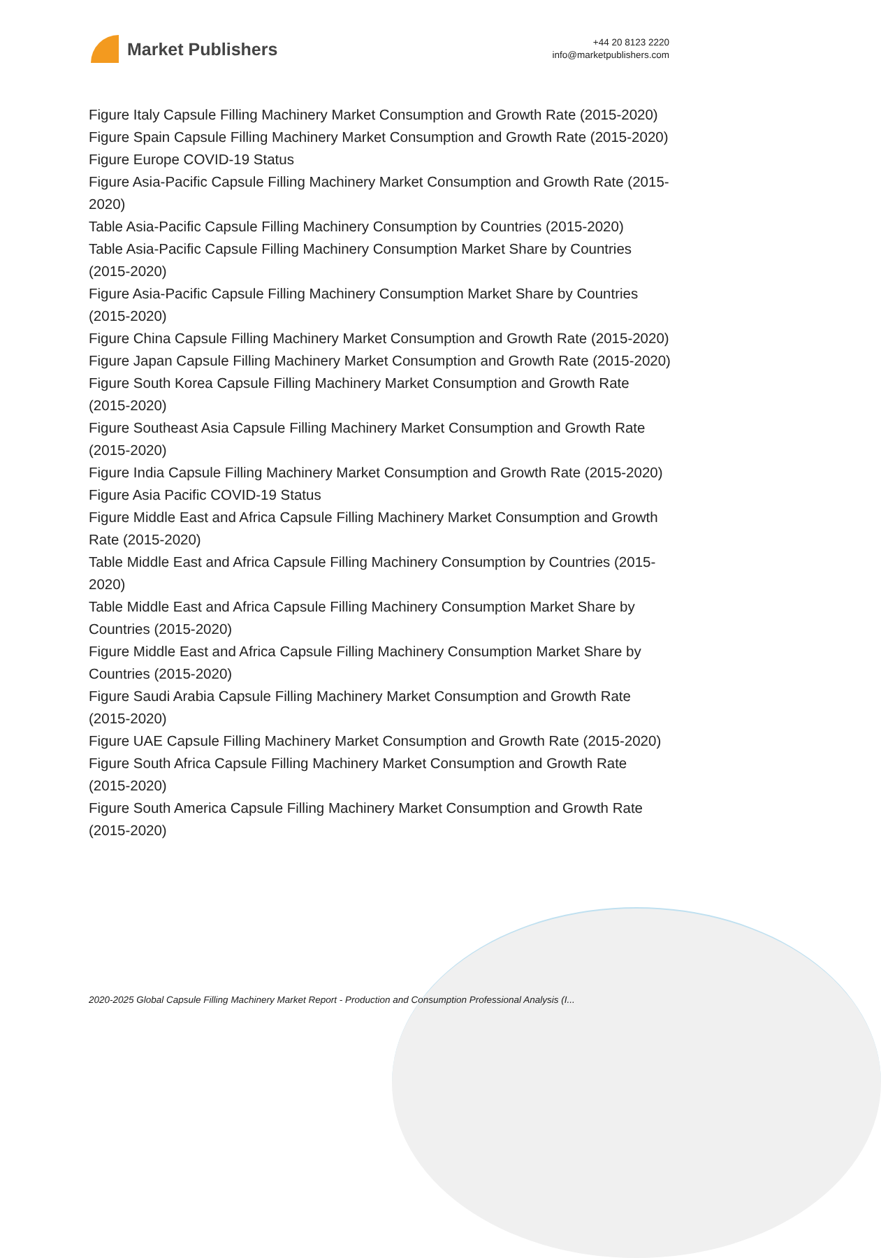Market Publishers
+44 20 8123 2220
info@marketpublishers.com
Figure Italy Capsule Filling Machinery Market Consumption and Growth Rate (2015-2020)
Figure Spain Capsule Filling Machinery Market Consumption and Growth Rate (2015-2020)
Figure Europe COVID-19 Status
Figure Asia-Pacific Capsule Filling Machinery Market Consumption and Growth Rate (2015-2020)
Table Asia-Pacific Capsule Filling Machinery Consumption by Countries (2015-2020)
Table Asia-Pacific Capsule Filling Machinery Consumption Market Share by Countries (2015-2020)
Figure Asia-Pacific Capsule Filling Machinery Consumption Market Share by Countries (2015-2020)
Figure China Capsule Filling Machinery Market Consumption and Growth Rate (2015-2020)
Figure Japan Capsule Filling Machinery Market Consumption and Growth Rate (2015-2020)
Figure South Korea Capsule Filling Machinery Market Consumption and Growth Rate (2015-2020)
Figure Southeast Asia Capsule Filling Machinery Market Consumption and Growth Rate (2015-2020)
Figure India Capsule Filling Machinery Market Consumption and Growth Rate (2015-2020)
Figure Asia Pacific COVID-19 Status
Figure Middle East and Africa Capsule Filling Machinery Market Consumption and Growth Rate (2015-2020)
Table Middle East and Africa Capsule Filling Machinery Consumption by Countries (2015-2020)
Table Middle East and Africa Capsule Filling Machinery Consumption Market Share by Countries (2015-2020)
Figure Middle East and Africa Capsule Filling Machinery Consumption Market Share by Countries (2015-2020)
Figure Saudi Arabia Capsule Filling Machinery Market Consumption and Growth Rate (2015-2020)
Figure UAE Capsule Filling Machinery Market Consumption and Growth Rate (2015-2020)
Figure South Africa Capsule Filling Machinery Market Consumption and Growth Rate (2015-2020)
Figure South America Capsule Filling Machinery Market Consumption and Growth Rate (2015-2020)
2020-2025 Global Capsule Filling Machinery Market Report - Production and Consumption Professional Analysis (I...